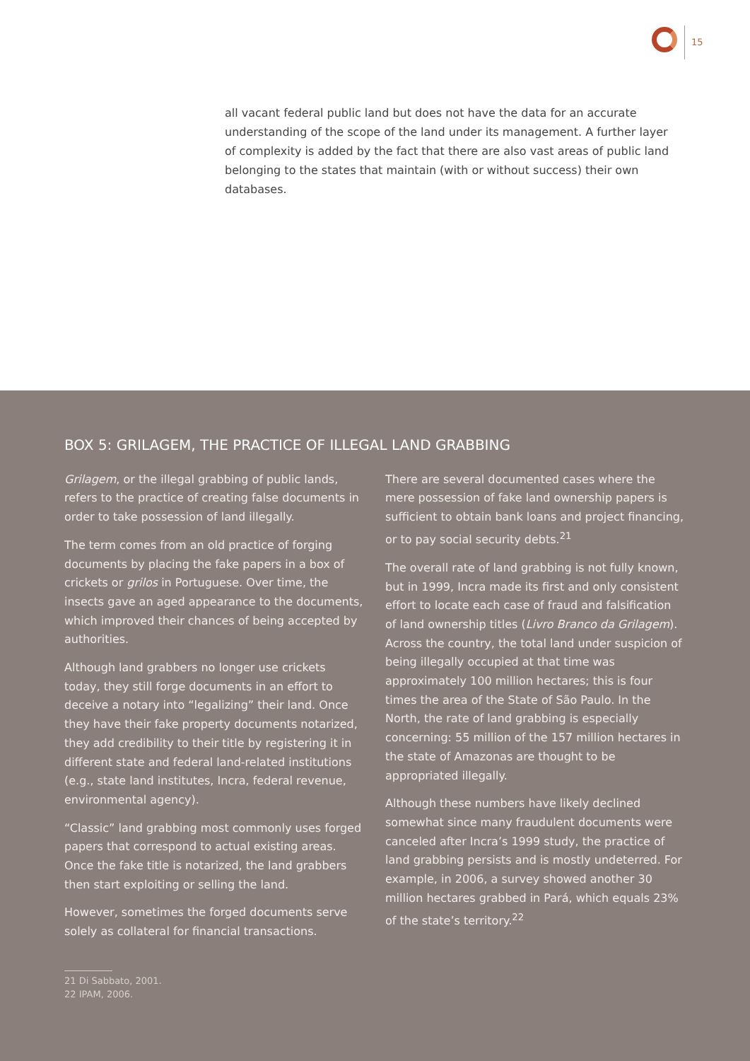15
all vacant federal public land but does not have the data for an accurate understanding of the scope of the land under its management. A further layer of complexity is added by the fact that there are also vast areas of public land belonging to the states that maintain (with or without success) their own databases.
BOX 5: GRILAGEM, THE PRACTICE OF ILLEGAL LAND GRABBING
Grilagem, or the illegal grabbing of public lands, refers to the practice of creating false documents in order to take possession of land illegally.
The term comes from an old practice of forging documents by placing the fake papers in a box of crickets or grilos in Portuguese. Over time, the insects gave an aged appearance to the documents, which improved their chances of being accepted by authorities.
Although land grabbers no longer use crickets today, they still forge documents in an effort to deceive a notary into “legalizing” their land. Once they have their fake property documents notarized, they add credibility to their title by registering it in different state and federal land-related institutions (e.g., state land institutes, Incra, federal revenue, environmental agency).
“Classic” land grabbing most commonly uses forged papers that correspond to actual existing areas. Once the fake title is notarized, the land grabbers then start exploiting or selling the land.
However, sometimes the forged documents serve solely as collateral for financial transactions.
There are several documented cases where the mere possession of fake land ownership papers is sufficient to obtain bank loans and project financing, or to pay social security debts.<sup>21</sup>
The overall rate of land grabbing is not fully known, but in 1999, Incra made its first and only consistent effort to locate each case of fraud and falsification of land ownership titles (Livro Branco da Grilagem). Across the country, the total land under suspicion of being illegally occupied at that time was approximately 100 million hectares; this is four times the area of the State of São Paulo. In the North, the rate of land grabbing is especially concerning: 55 million of the 157 million hectares in the state of Amazonas are thought to be appropriated illegally.
Although these numbers have likely declined somewhat since many fraudulent documents were canceled after Incra’s 1999 study, the practice of land grabbing persists and is mostly undeterred. For example, in 2006, a survey showed another 30 million hectares grabbed in Pará, which equals 23% of the state’s territory.<sup>22</sup>
21 Di Sabbato, 2001.
22 IPAM, 2006.